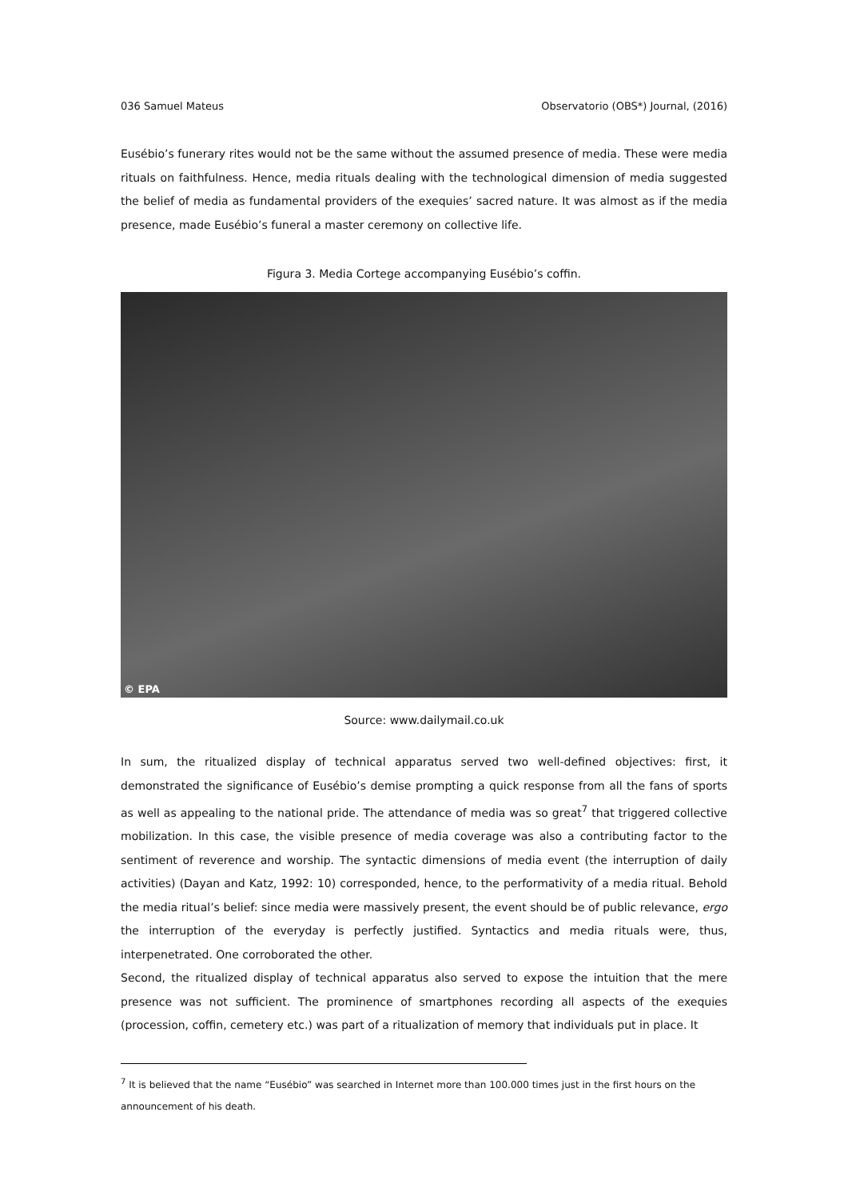036 Samuel Mateus Observatorio (OBS*) Journal, (2016)
Eusébio’s funerary rites would not be the same without the assumed presence of media. These were media rituals on faithfulness. Hence, media rituals dealing with the technological dimension of media suggested the belief of media as fundamental providers of the exequies’ sacred nature. It was almost as if the media presence, made Eusébio’s funeral a master ceremony on collective life.
Figura 3. Media Cortege accompanying Eusébio’s coffin.
© EPA
Source: www.dailymail.co.uk
In sum, the ritualized display of technical apparatus served two well-defined objectives: first, it demonstrated the significance of Eusébio’s demise prompting a quick response from all the fans of sports as well as appealing to the national pride. The attendance of media was so great<sup>7</sup> that triggered collective mobilization. In this case, the visible presence of media coverage was also a contributing factor to the sentiment of reverence and worship. The syntactic dimensions of media event (the interruption of daily activities) (Dayan and Katz, 1992: 10) corresponded, hence, to the performativity of a media ritual. Behold the media ritual’s belief: since media were massively present, the event should be of public relevance, ergo the interruption of the everyday is perfectly justified. Syntactics and media rituals were, thus, interpenetrated. One corroborated the other.
Second, the ritualized display of technical apparatus also served to expose the intuition that the mere presence was not sufficient. The prominence of smartphones recording all aspects of the exequies (procession, coffin, cemetery etc.) was part of a ritualization of memory that individuals put in place. It
<sup>7</sup> It is believed that the name “Eusébio” was searched in Internet more than 100.000 times just in the first hours on the announcement of his death.